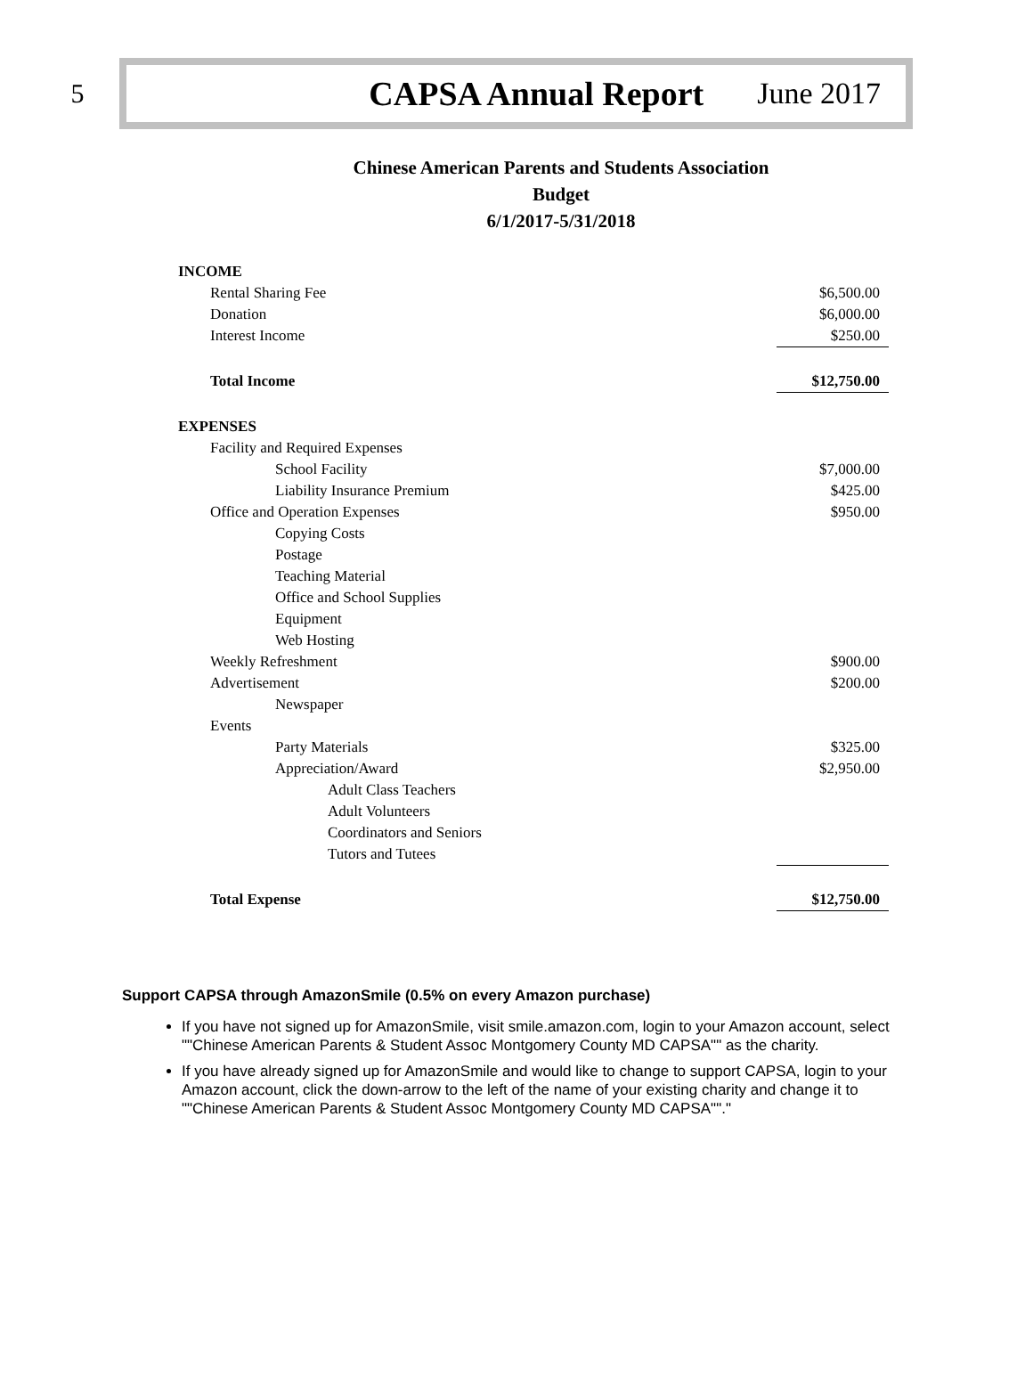5
CAPSA Annual Report June 2017
Chinese American Parents and Students Association
Budget
6/1/2017-5/31/2018
| INCOME | |
| Rental Sharing Fee | $6,500.00 |
| Donation | $6,000.00 |
| Interest Income | $250.00 |
| Total Income | $12,750.00 |
| EXPENSES | |
| Facility and Required Expenses | |
| School Facility | $7,000.00 |
| Liability Insurance Premium | $425.00 |
| Office and Operation Expenses | $950.00 |
| Copying Costs | |
| Postage | |
| Teaching Material | |
| Office and School Supplies | |
| Equipment | |
| Web Hosting | |
| Weekly Refreshment | $900.00 |
| Advertisement | $200.00 |
| Newspaper | |
| Events | |
| Party Materials | $325.00 |
| Appreciation/Award | $2,950.00 |
| Adult Class Teachers | |
| Adult Volunteers | |
| Coordinators and Seniors | |
| Tutors and Tutees | |
| Total Expense | $12,750.00 |
Support CAPSA through AmazonSmile (0.5% on every Amazon purchase)
If you have not signed up for AmazonSmile, visit smile.amazon.com, login to your Amazon account, select ""Chinese American Parents & Student Assoc Montgomery County MD CAPSA"" as the charity.
If you have already signed up for AmazonSmile and would like to change to support CAPSA, login to your Amazon account, click the down-arrow to the left of the name of your existing charity and change it to ""Chinese American Parents & Student Assoc Montgomery County MD CAPSA""."